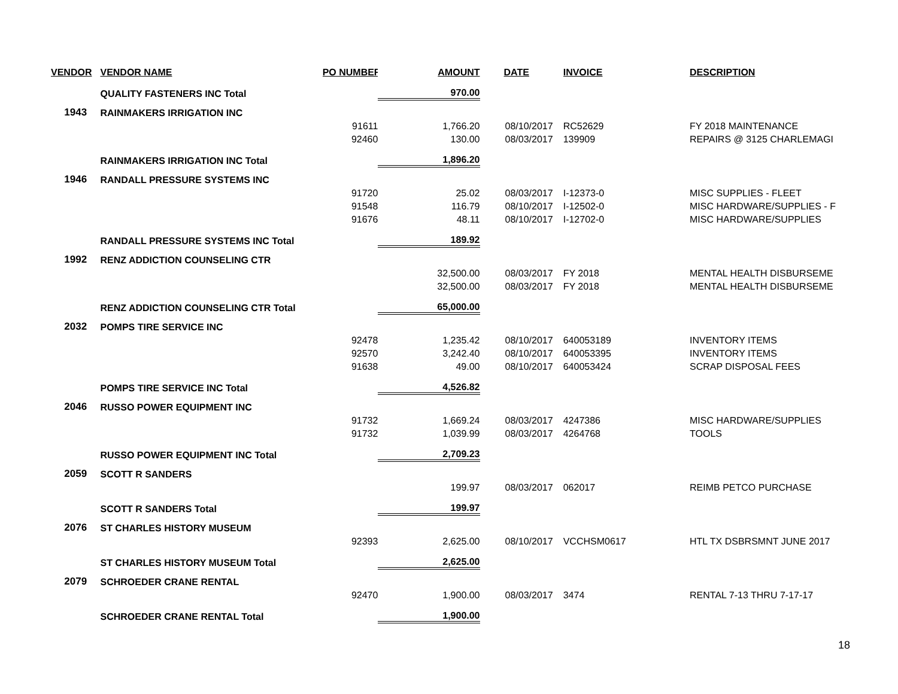| VENDOR | VENDOR NAME | PO NUMBER | AMOUNT | DATE | INVOICE | DESCRIPTION |
| --- | --- | --- | --- | --- | --- | --- |
| | QUALITY FASTENERS INC Total | | 970.00 | | | |
| 1943 | RAINMAKERS IRRIGATION INC | | | | | |
| | | 91611 | 1,766.20 | 08/10/2017 | RC52629 | FY 2018 MAINTENANCE |
| | | 92460 | 130.00 | 08/03/2017 | 139909 | REPAIRS @ 3125 CHARLEMAGI |
| | RAINMAKERS IRRIGATION INC Total | | 1,896.20 | | | |
| 1946 | RANDALL PRESSURE SYSTEMS INC | | | | | |
| | | 91720 | 25.02 | 08/03/2017 | I-12373-0 | MISC SUPPLIES - FLEET |
| | | 91548 | 116.79 | 08/10/2017 | I-12502-0 | MISC HARDWARE/SUPPLIES - F |
| | | 91676 | 48.11 | 08/10/2017 | I-12702-0 | MISC HARDWARE/SUPPLIES |
| | RANDALL PRESSURE SYSTEMS INC Total | | 189.92 | | | |
| 1992 | RENZ ADDICTION COUNSELING CTR | | | | | |
| | | | 32,500.00 | 08/03/2017 | FY 2018 | MENTAL HEALTH DISBURSEME |
| | | | 32,500.00 | 08/03/2017 | FY 2018 | MENTAL HEALTH DISBURSEME |
| | RENZ ADDICTION COUNSELING CTR Total | | 65,000.00 | | | |
| 2032 | POMPS TIRE SERVICE INC | | | | | |
| | | 92478 | 1,235.42 | 08/10/2017 | 640053189 | INVENTORY ITEMS |
| | | 92570 | 3,242.40 | 08/10/2017 | 640053395 | INVENTORY ITEMS |
| | | 91638 | 49.00 | 08/10/2017 | 640053424 | SCRAP DISPOSAL FEES |
| | POMPS TIRE SERVICE INC Total | | 4,526.82 | | | |
| 2046 | RUSSO POWER EQUIPMENT INC | | | | | |
| | | 91732 | 1,669.24 | 08/03/2017 | 4247386 | MISC HARDWARE/SUPPLIES |
| | | 91732 | 1,039.99 | 08/03/2017 | 4264768 | TOOLS |
| | RUSSO POWER EQUIPMENT INC Total | | 2,709.23 | | | |
| 2059 | SCOTT R SANDERS | | | | | |
| | | | 199.97 | 08/03/2017 | 062017 | REIMB PETCO PURCHASE |
| | SCOTT R SANDERS Total | | 199.97 | | | |
| 2076 | ST CHARLES HISTORY MUSEUM | | | | | |
| | | 92393 | 2,625.00 | 08/10/2017 | VCCHSM0617 | HTL TX DSBRSMNT JUNE 2017 |
| | ST CHARLES HISTORY MUSEUM Total | | 2,625.00 | | | |
| 2079 | SCHROEDER CRANE RENTAL | | | | | |
| | | 92470 | 1,900.00 | 08/03/2017 | 3474 | RENTAL 7-13 THRU 7-17-17 |
| | SCHROEDER CRANE RENTAL Total | | 1,900.00 | | | |
18